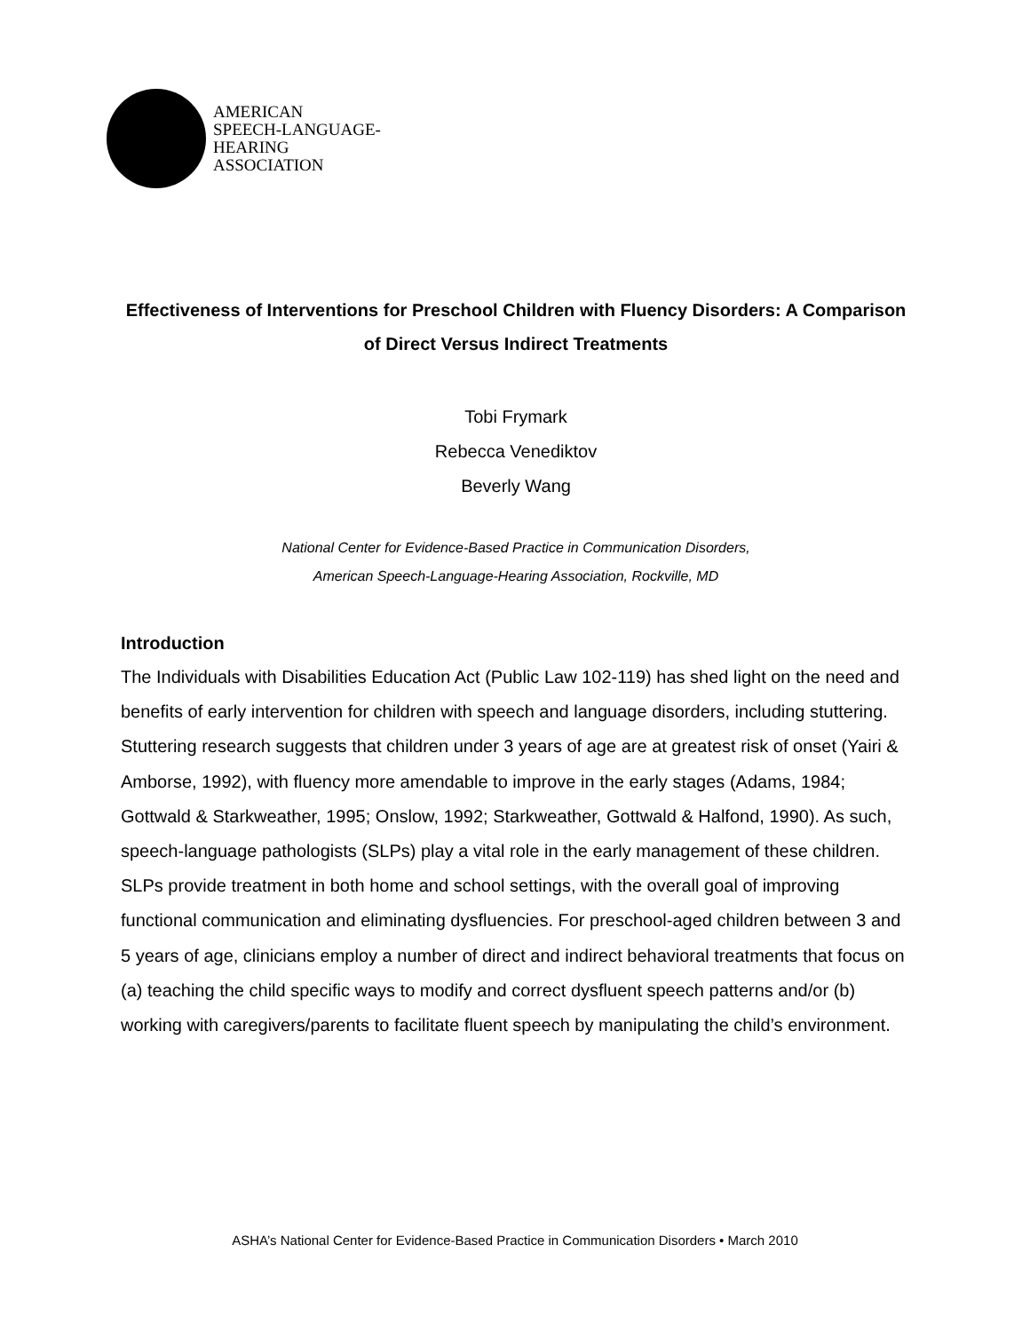AMERICAN
SPEECH-LANGUAGE-
HEARING
ASSOCIATION
Effectiveness of Interventions for Preschool Children with Fluency Disorders: A Comparison of Direct Versus Indirect Treatments
Tobi Frymark
Rebecca Venediktov
Beverly Wang
National Center for Evidence-Based Practice in Communication Disorders,
American Speech-Language-Hearing Association, Rockville, MD
Introduction
The Individuals with Disabilities Education Act (Public Law 102-119) has shed light on the need and benefits of early intervention for children with speech and language disorders, including stuttering. Stuttering research suggests that children under 3 years of age are at greatest risk of onset (Yairi & Amborse, 1992), with fluency more amendable to improve in the early stages (Adams, 1984; Gottwald & Starkweather, 1995; Onslow, 1992; Starkweather, Gottwald & Halfond, 1990). As such, speech-language pathologists (SLPs) play a vital role in the early management of these children. SLPs provide treatment in both home and school settings, with the overall goal of improving functional communication and eliminating dysfluencies. For preschool-aged children between 3 and 5 years of age, clinicians employ a number of direct and indirect behavioral treatments that focus on (a) teaching the child specific ways to modify and correct dysfluent speech patterns and/or (b) working with caregivers/parents to facilitate fluent speech by manipulating the child’s environment.
ASHA’s National Center for Evidence-Based Practice in Communication Disorders • March 2010